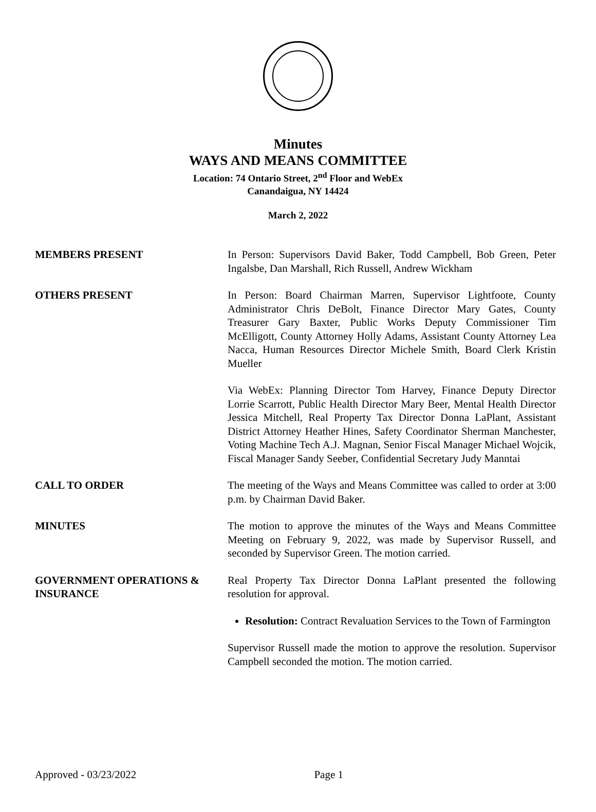Minutes
WAYS AND MEANS COMMITTEE
Location: 74 Ontario Street, 2<sup>nd</sup> Floor and WebEx
Canandaigua, NY 14424
March 2, 2022
MEMBERS PRESENT
In Person: Supervisors David Baker, Todd Campbell, Bob Green, Peter Ingalsbe, Dan Marshall, Rich Russell, Andrew Wickham
OTHERS PRESENT
In Person: Board Chairman Marren, Supervisor Lightfoote, County Administrator Chris DeBolt, Finance Director Mary Gates, County Treasurer Gary Baxter, Public Works Deputy Commissioner Tim McElligott, County Attorney Holly Adams, Assistant County Attorney Lea Nacca, Human Resources Director Michele Smith, Board Clerk Kristin Mueller
Via WebEx: Planning Director Tom Harvey, Finance Deputy Director Lorrie Scarrott, Public Health Director Mary Beer, Mental Health Director Jessica Mitchell, Real Property Tax Director Donna LaPlant, Assistant District Attorney Heather Hines, Safety Coordinator Sherman Manchester, Voting Machine Tech A.J. Magnan, Senior Fiscal Manager Michael Wojcik, Fiscal Manager Sandy Seeber, Confidential Secretary Judy Manntai
CALL TO ORDER
The meeting of the Ways and Means Committee was called to order at 3:00 p.m. by Chairman David Baker.
MINUTES
The motion to approve the minutes of the Ways and Means Committee Meeting on February 9, 2022, was made by Supervisor Russell, and seconded by Supervisor Green. The motion carried.
GOVERNMENT OPERATIONS &
INSURANCE
Real Property Tax Director Donna LaPlant presented the following resolution for approval.
Resolution: Contract Revaluation Services to the Town of Farmington
Supervisor Russell made the motion to approve the resolution. Supervisor Campbell seconded the motion. The motion carried.
Approved - 03/23/2022 Page 1